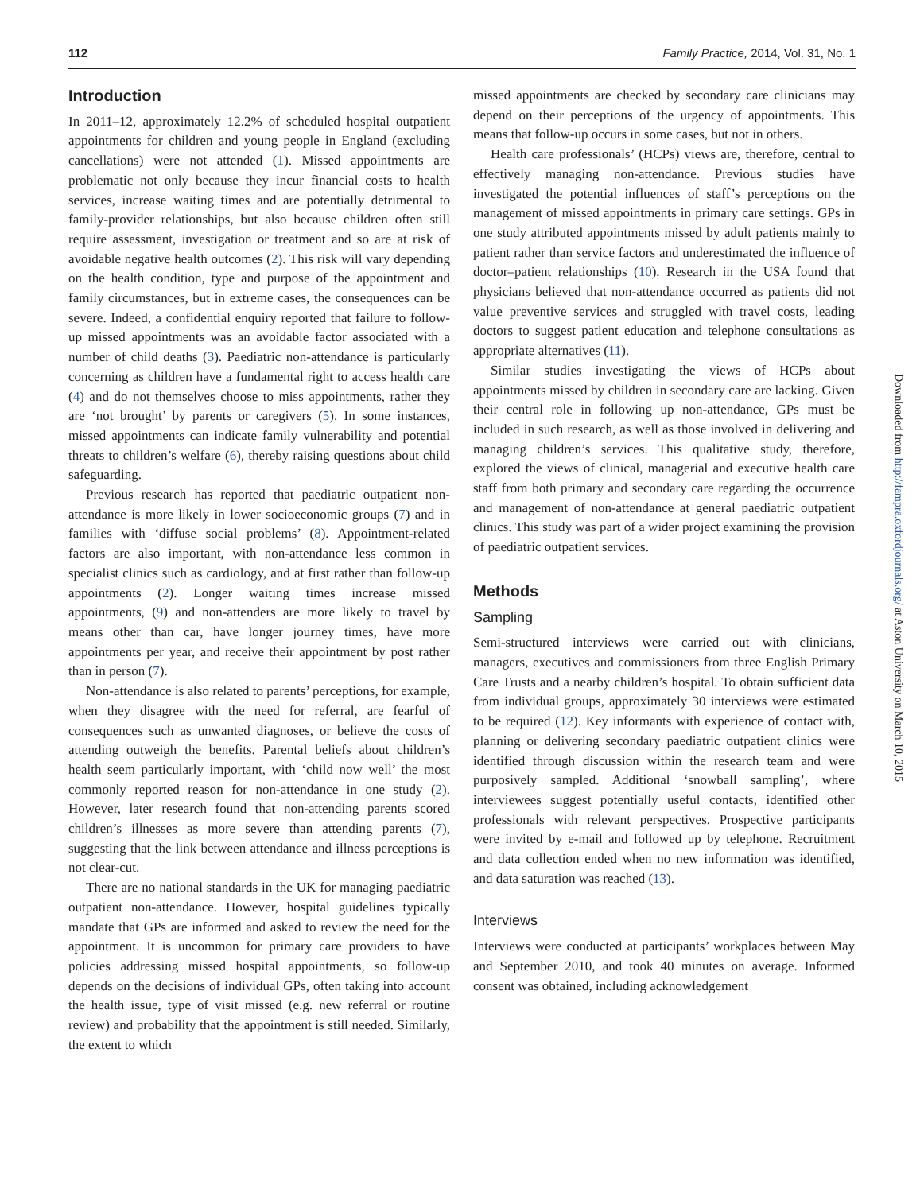112 Family Practice, 2014, Vol. 31, No. 1
Introduction
In 2011–12, approximately 12.2% of scheduled hospital outpatient appointments for children and young people in England (excluding cancellations) were not attended (1). Missed appointments are problematic not only because they incur financial costs to health services, increase waiting times and are potentially detrimental to family-provider relationships, but also because children often still require assessment, investigation or treatment and so are at risk of avoidable negative health outcomes (2). This risk will vary depending on the health condition, type and purpose of the appointment and family circumstances, but in extreme cases, the consequences can be severe. Indeed, a confidential enquiry reported that failure to follow-up missed appointments was an avoidable factor associated with a number of child deaths (3). Paediatric non-attendance is particularly concerning as children have a fundamental right to access health care (4) and do not themselves choose to miss appointments, rather they are ‘not brought’ by parents or caregivers (5). In some instances, missed appointments can indicate family vulnerability and potential threats to children’s welfare (6), thereby raising questions about child safeguarding.
Previous research has reported that paediatric outpatient non-attendance is more likely in lower socioeconomic groups (7) and in families with ‘diffuse social problems’ (8). Appointment-related factors are also important, with non-attendance less common in specialist clinics such as cardiology, and at first rather than follow-up appointments (2). Longer waiting times increase missed appointments, (9) and non-attenders are more likely to travel by means other than car, have longer journey times, have more appointments per year, and receive their appointment by post rather than in person (7).
Non-attendance is also related to parents’ perceptions, for example, when they disagree with the need for referral, are fearful of consequences such as unwanted diagnoses, or believe the costs of attending outweigh the benefits. Parental beliefs about children’s health seem particularly important, with ‘child now well’ the most commonly reported reason for non-attendance in one study (2). However, later research found that non-attending parents scored children’s illnesses as more severe than attending parents (7), suggesting that the link between attendance and illness perceptions is not clear-cut.
There are no national standards in the UK for managing paediatric outpatient non-attendance. However, hospital guidelines typically mandate that GPs are informed and asked to review the need for the appointment. It is uncommon for primary care providers to have policies addressing missed hospital appointments, so follow-up depends on the decisions of individual GPs, often taking into account the health issue, type of visit missed (e.g. new referral or routine review) and probability that the appointment is still needed. Similarly, the extent to which
missed appointments are checked by secondary care clinicians may depend on their perceptions of the urgency of appointments. This means that follow-up occurs in some cases, but not in others.
Health care professionals’ (HCPs) views are, therefore, central to effectively managing non-attendance. Previous studies have investigated the potential influences of staff’s perceptions on the management of missed appointments in primary care settings. GPs in one study attributed appointments missed by adult patients mainly to patient rather than service factors and underestimated the influence of doctor–patient relationships (10). Research in the USA found that physicians believed that non-attendance occurred as patients did not value preventive services and struggled with travel costs, leading doctors to suggest patient education and telephone consultations as appropriate alternatives (11).
Similar studies investigating the views of HCPs about appointments missed by children in secondary care are lacking. Given their central role in following up non-attendance, GPs must be included in such research, as well as those involved in delivering and managing children’s services. This qualitative study, therefore, explored the views of clinical, managerial and executive health care staff from both primary and secondary care regarding the occurrence and management of non-attendance at general paediatric outpatient clinics. This study was part of a wider project examining the provision of paediatric outpatient services.
Methods
Sampling
Semi-structured interviews were carried out with clinicians, managers, executives and commissioners from three English Primary Care Trusts and a nearby children’s hospital. To obtain sufficient data from individual groups, approximately 30 interviews were estimated to be required (12). Key informants with experience of contact with, planning or delivering secondary paediatric outpatient clinics were identified through discussion within the research team and were purposively sampled. Additional ‘snowball sampling’, where interviewees suggest potentially useful contacts, identified other professionals with relevant perspectives. Prospective participants were invited by e-mail and followed up by telephone. Recruitment and data collection ended when no new information was identified, and data saturation was reached (13).
Interviews
Interviews were conducted at participants’ workplaces between May and September 2010, and took 40 minutes on average. Informed consent was obtained, including acknowledgement
Downloaded from http://fampra.oxfordjournals.org/ at Aston University on March 10, 2015